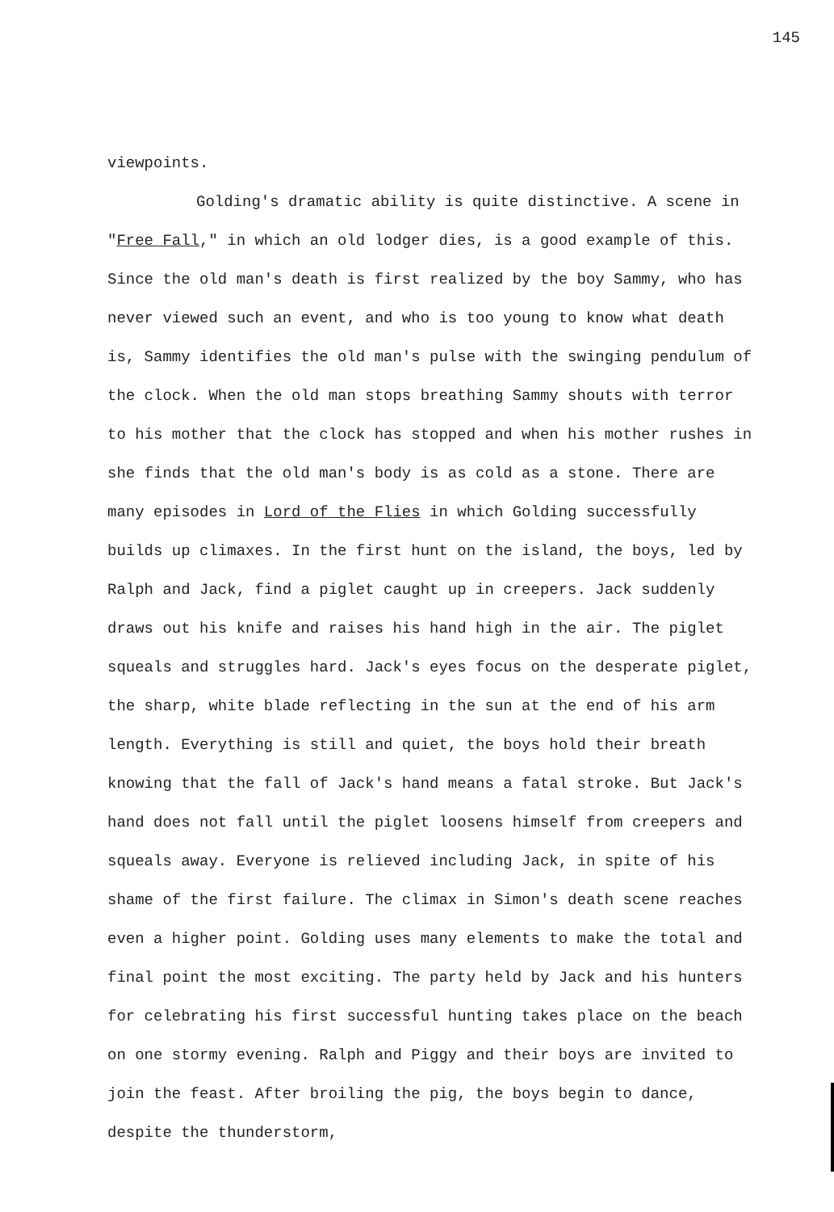145
viewpoints.
Golding's dramatic ability is quite distinctive. A scene in "Free Fall," in which an old lodger dies, is a good example of this. Since the old man's death is first realized by the boy Sammy, who has never viewed such an event, and who is too young to know what death is, Sammy identifies the old man's pulse with the swinging pendulum of the clock. When the old man stops breathing Sammy shouts with terror to his mother that the clock has stopped and when his mother rushes in she finds that the old man's body is as cold as a stone. There are many episodes in Lord of the Flies in which Golding successfully builds up climaxes. In the first hunt on the island, the boys, led by Ralph and Jack, find a piglet caught up in creepers. Jack suddenly draws out his knife and raises his hand high in the air. The piglet squeals and struggles hard. Jack's eyes focus on the desperate piglet, the sharp, white blade reflecting in the sun at the end of his arm length. Everything is still and quiet, the boys hold their breath knowing that the fall of Jack's hand means a fatal stroke. But Jack's hand does not fall until the piglet loosens himself from creepers and squeals away. Everyone is relieved including Jack, in spite of his shame of the first failure. The climax in Simon's death scene reaches even a higher point. Golding uses many elements to make the total and final point the most exciting. The party held by Jack and his hunters for celebrating his first successful hunting takes place on the beach on one stormy evening. Ralph and Piggy and their boys are invited to join the feast. After broiling the pig, the boys begin to dance, despite the thunderstorm,